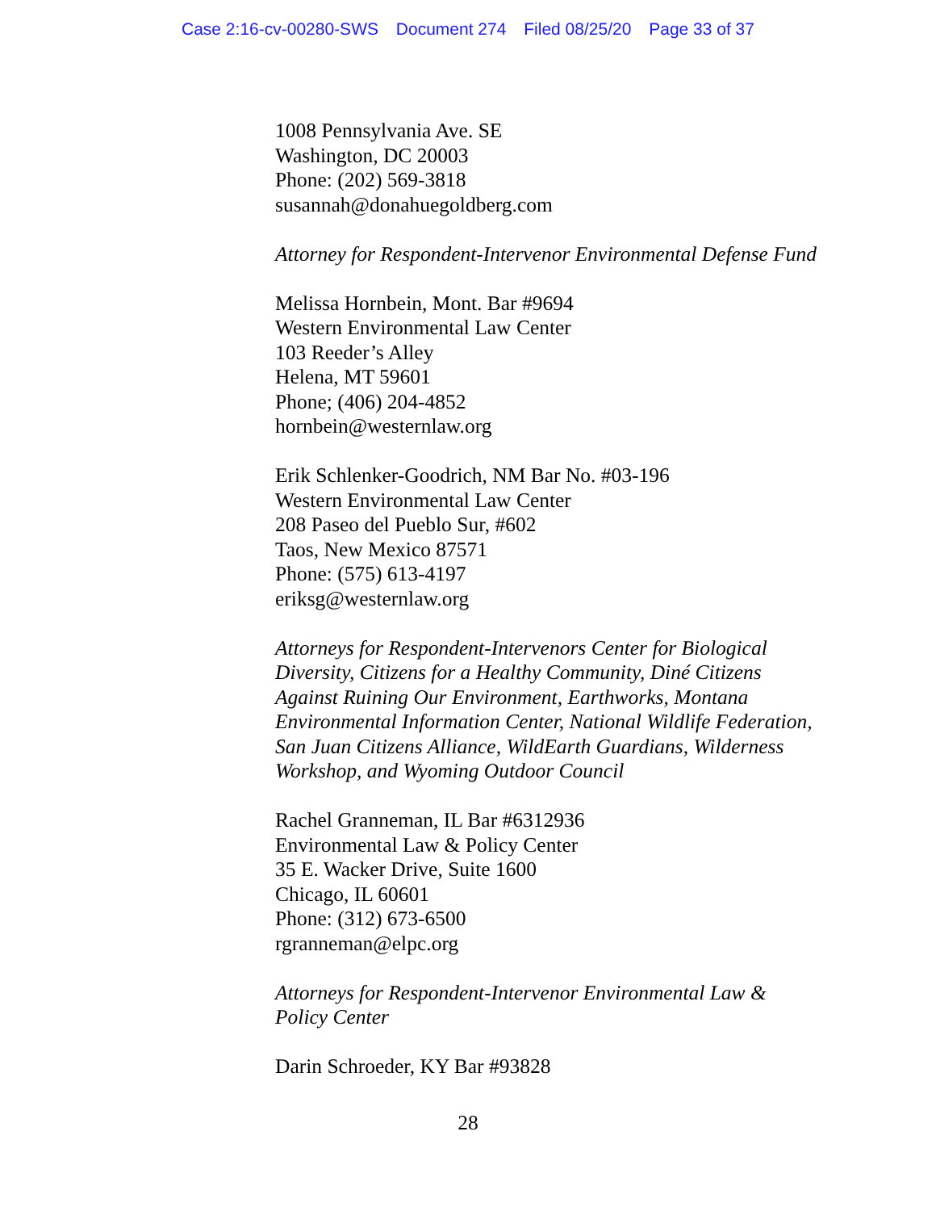Case 2:16-cv-00280-SWS Document 274 Filed 08/25/20 Page 33 of 37
1008 Pennsylvania Ave. SE
Washington, DC 20003
Phone: (202) 569-3818
susannah@donahuegoldberg.com
Attorney for Respondent-Intervenor Environmental Defense Fund
Melissa Hornbein, Mont. Bar #9694
Western Environmental Law Center
103 Reeder’s Alley
Helena, MT 59601
Phone; (406) 204-4852
hornbein@westernlaw.org
Erik Schlenker-Goodrich, NM Bar No. #03-196
Western Environmental Law Center
208 Paseo del Pueblo Sur, #602
Taos, New Mexico 87571
Phone: (575) 613-4197
eriksg@westernlaw.org
Attorneys for Respondent-Intervenors Center for Biological Diversity, Citizens for a Healthy Community, Diné Citizens Against Ruining Our Environment, Earthworks, Montana Environmental Information Center, National Wildlife Federation, San Juan Citizens Alliance, WildEarth Guardians, Wilderness Workshop, and Wyoming Outdoor Council
Rachel Granneman, IL Bar #6312936
Environmental Law & Policy Center
35 E. Wacker Drive, Suite 1600
Chicago, IL 60601
Phone: (312) 673-6500
rgranneman@elpc.org
Attorneys for Respondent-Intervenor Environmental Law & Policy Center
Darin Schroeder, KY Bar #93828
28